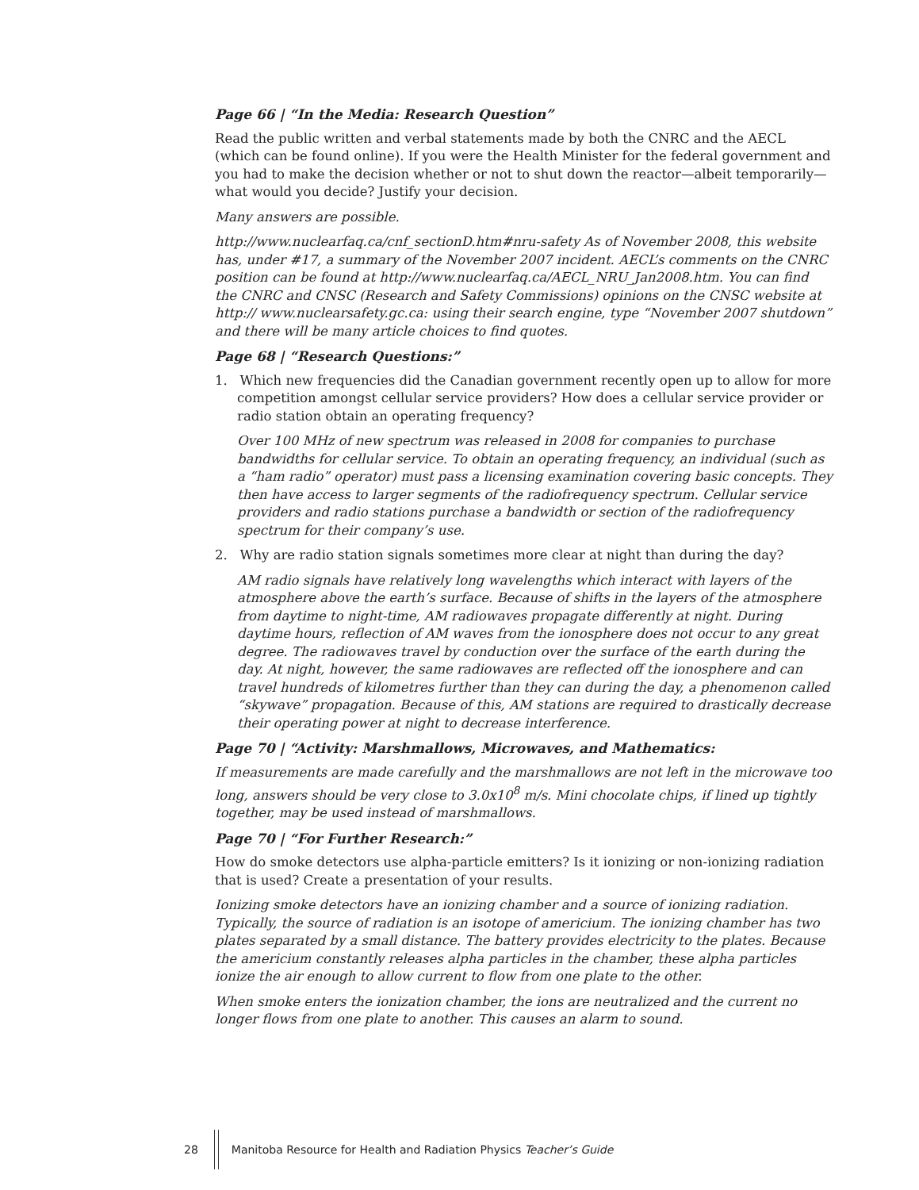Page 66 | “In the Media: Research Question”
Read the public written and verbal statements made by both the CNRC and the AECL (which can be found online). If you were the Health Minister for the federal government and you had to make the decision whether or not to shut down the reactor—albeit temporarily—what would you decide? Justify your decision.
Many answers are possible.
http://www.nuclearfaq.ca/cnf_sectionD.htm#nru-safety As of November 2008, this website has, under #17, a summary of the November 2007 incident. AECL’s comments on the CNRC position can be found at http://www.nuclearfaq.ca/AECL_NRU_Jan2008.htm. You can find the CNRC and CNSC (Research and Safety Commissions) opinions on the CNSC website at http:// www.nuclearsafety.gc.ca: using their search engine, type “November 2007 shutdown” and there will be many article choices to find quotes.
Page 68 | “Research Questions:”
1. Which new frequencies did the Canadian government recently open up to allow for more competition amongst cellular service providers? How does a cellular service provider or radio station obtain an operating frequency?
Over 100 MHz of new spectrum was released in 2008 for companies to purchase bandwidths for cellular service. To obtain an operating frequency, an individual (such as a “ham radio” operator) must pass a licensing examination covering basic concepts. They then have access to larger segments of the radiofrequency spectrum. Cellular service providers and radio stations purchase a bandwidth or section of the radiofrequency spectrum for their company’s use.
2. Why are radio station signals sometimes more clear at night than during the day?
AM radio signals have relatively long wavelengths which interact with layers of the atmosphere above the earth’s surface. Because of shifts in the layers of the atmosphere from daytime to night-time, AM radiowaves propagate differently at night. During daytime hours, reflection of AM waves from the ionosphere does not occur to any great degree. The radiowaves travel by conduction over the surface of the earth during the day. At night, however, the same radiowaves are reflected off the ionosphere and can travel hundreds of kilometres further than they can during the day, a phenomenon called “skywave” propagation. Because of this, AM stations are required to drastically decrease their operating power at night to decrease interference.
Page 70 | “Activity: Marshmallows, Microwaves, and Mathematics:
If measurements are made carefully and the marshmallows are not left in the microwave too long, answers should be very close to 3.0x10<sup>8</sup> m/s. Mini chocolate chips, if lined up tightly together, may be used instead of marshmallows.
Page 70 | “For Further Research:”
How do smoke detectors use alpha-particle emitters? Is it ionizing or non-ionizing radiation that is used? Create a presentation of your results.
Ionizing smoke detectors have an ionizing chamber and a source of ionizing radiation. Typically, the source of radiation is an isotope of americium. The ionizing chamber has two plates separated by a small distance. The battery provides electricity to the plates. Because the americium constantly releases alpha particles in the chamber, these alpha particles ionize the air enough to allow current to flow from one plate to the other.
When smoke enters the ionization chamber, the ions are neutralized and the current no longer flows from one plate to another. This causes an alarm to sound.
28
Manitoba Resource for Health and Radiation Physics Teacher’s Guide